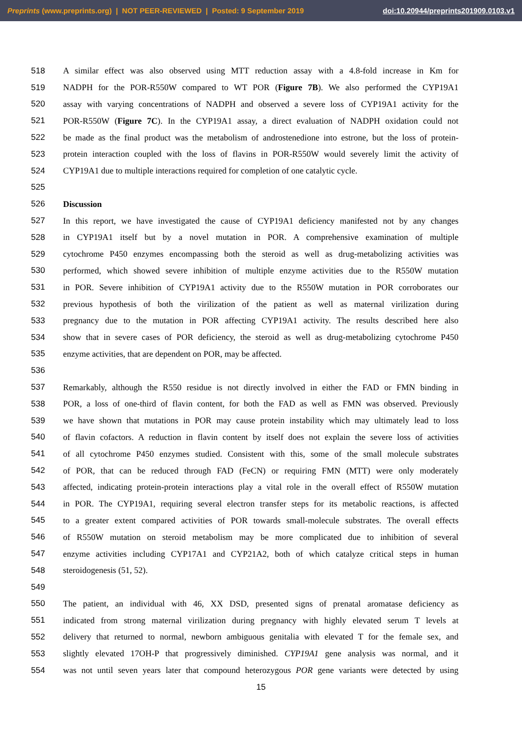Preprints (www.preprints.org) | NOT PEER-REVIEWED | Posted: 9 September 2019 doi:10.20944/preprints201909.0103.v1
518 A similar effect was also observed using MTT reduction assay with a 4.8-fold increase in Km for
519 NADPH for the POR-R550W compared to WT POR (Figure 7B). We also performed the CYP19A1
520 assay with varying concentrations of NADPH and observed a severe loss of CYP19A1 activity for the
521 POR-R550W (Figure 7C). In the CYP19A1 assay, a direct evaluation of NADPH oxidation could not
522 be made as the final product was the metabolism of androstenedione into estrone, but the loss of protein-
523 protein interaction coupled with the loss of flavins in POR-R550W would severely limit the activity of
524 CYP19A1 due to multiple interactions required for completion of one catalytic cycle.
525
526 Discussion
527 In this report, we have investigated the cause of CYP19A1 deficiency manifested not by any changes
528 in CYP19A1 itself but by a novel mutation in POR. A comprehensive examination of multiple
529 cytochrome P450 enzymes encompassing both the steroid as well as drug-metabolizing activities was
530 performed, which showed severe inhibition of multiple enzyme activities due to the R550W mutation
531 in POR. Severe inhibition of CYP19A1 activity due to the R550W mutation in POR corroborates our
532 previous hypothesis of both the virilization of the patient as well as maternal virilization during
533 pregnancy due to the mutation in POR affecting CYP19A1 activity. The results described here also
534 show that in severe cases of POR deficiency, the steroid as well as drug-metabolizing cytochrome P450
535 enzyme activities, that are dependent on POR, may be affected.
536
537 Remarkably, although the R550 residue is not directly involved in either the FAD or FMN binding in
538 POR, a loss of one-third of flavin content, for both the FAD as well as FMN was observed. Previously
539 we have shown that mutations in POR may cause protein instability which may ultimately lead to loss
540 of flavin cofactors. A reduction in flavin content by itself does not explain the severe loss of activities
541 of all cytochrome P450 enzymes studied. Consistent with this, some of the small molecule substrates
542 of POR, that can be reduced through FAD (FeCN) or requiring FMN (MTT) were only moderately
543 affected, indicating protein-protein interactions play a vital role in the overall effect of R550W mutation
544 in POR. The CYP19A1, requiring several electron transfer steps for its metabolic reactions, is affected
545 to a greater extent compared activities of POR towards small-molecule substrates. The overall effects
546 of R550W mutation on steroid metabolism may be more complicated due to inhibition of several
547 enzyme activities including CYP17A1 and CYP21A2, both of which catalyze critical steps in human
548 steroidogenesis (51, 52).
549
550 The patient, an individual with 46, XX DSD, presented signs of prenatal aromatase deficiency as
551 indicated from strong maternal virilization during pregnancy with highly elevated serum T levels at
552 delivery that returned to normal, newborn ambiguous genitalia with elevated T for the female sex, and
553 slightly elevated 17OH-P that progressively diminished. CYP19A1 gene analysis was normal, and it
554 was not until seven years later that compound heterozygous POR gene variants were detected by using
15